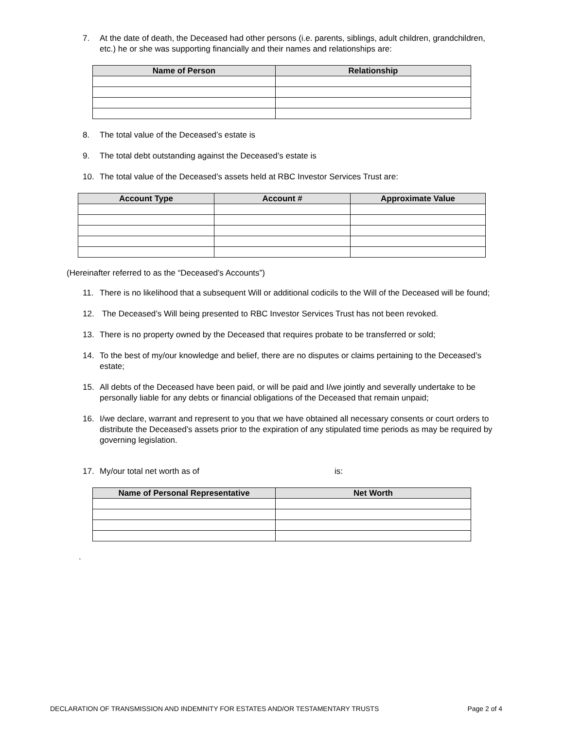7. At the date of death, the Deceased had other persons (i.e. parents, siblings, adult children, grandchildren, etc.) he or she was supporting financially and their names and relationships are:
| Name of Person | Relationship |
| --- | --- |
8. The total value of the Deceased’s estate is
9. The total debt outstanding against the Deceased’s estate is
10. The total value of the Deceased’s assets held at RBC Investor Services Trust are:
| Account Type | Account # | Approximate Value |
| --- | --- | --- |
(Hereinafter referred to as the “Deceased’s Accounts”)
11. There is no likelihood that a subsequent Will or additional codicils to the Will of the Deceased will be found;
12. The Deceased’s Will being presented to RBC Investor Services Trust has not been revoked.
13. There is no property owned by the Deceased that requires probate to be transferred or sold;
14. To the best of my/our knowledge and belief, there are no disputes or claims pertaining to the Deceased’s estate;
15. All debts of the Deceased have been paid, or will be paid and I/we jointly and severally undertake to be personally liable for any debts or financial obligations of the Deceased that remain unpaid;
16. I/we declare, warrant and represent to you that we have obtained all necessary consents or court orders to distribute the Deceased’s assets prior to the expiration of any stipulated time periods as may be required by governing legislation.
17. My/our total net worth as of is:
| Name of Personal Representative | Net Worth |
| --- | --- |
.
DECLARATION OF TRANSMISSION AND INDEMNITY FOR ESTATES AND/OR TESTAMENTARY TRUSTS Page 2 of 4